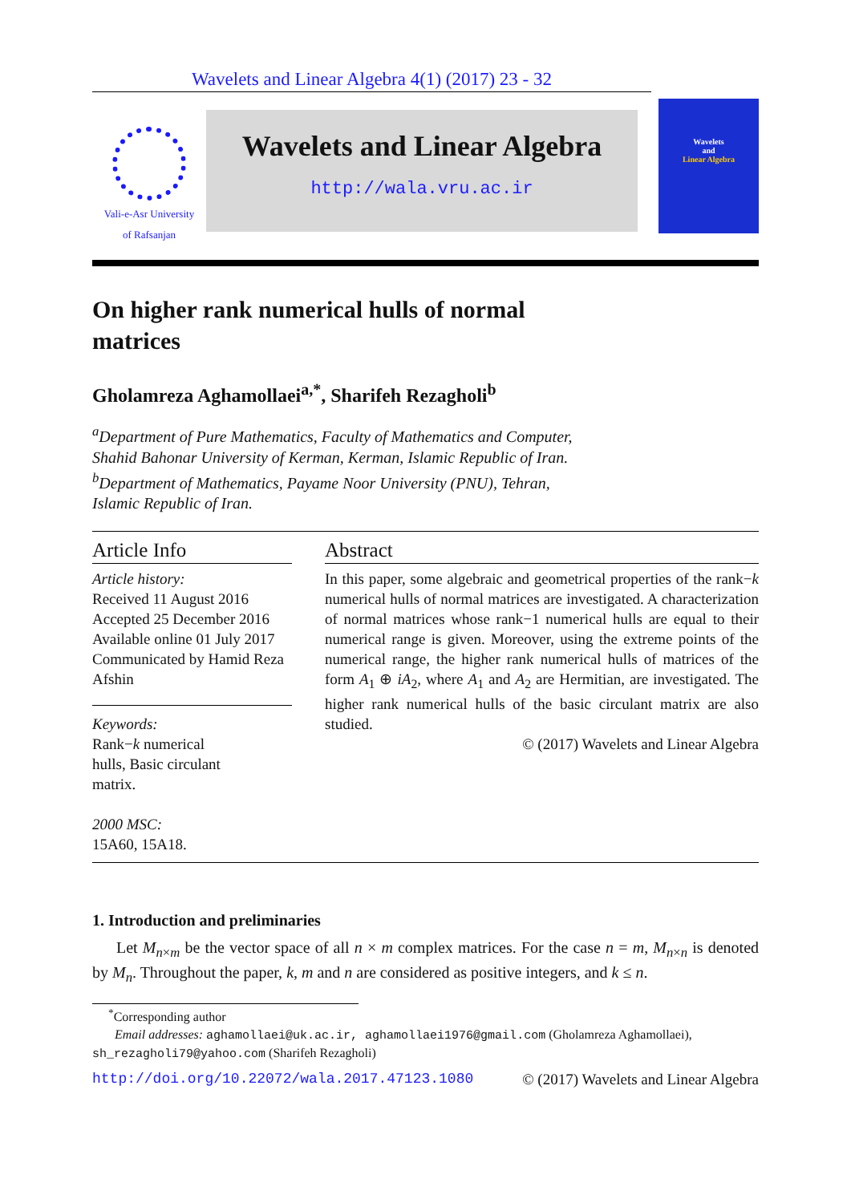Wavelets and Linear Algebra 4(1) (2017) 23 - 32
Vali-e-Asr University
of Rafsanjan
Wavelets and Linear Algebra
http://wala.vru.ac.ir
Wavelets
and
Linear Algebra
On higher rank numerical hulls of normal
matrices
Gholamreza Aghamollaei<sup>a,*</sup>, Sharifeh Rezagholi<sup>b</sup>
<sup>a</sup> Department of Pure Mathematics, Faculty of Mathematics and Computer,
Shahid Bahonar University of Kerman, Kerman, Islamic Republic of Iran.
<sup>b</sup> Department of Mathematics, Payame Noor University (PNU), Tehran,
Islamic Republic of Iran.
Article Info
Article history:
Received 11 August 2016
Accepted 25 December 2016
Available online 01 July 2017
Communicated by Hamid Reza Afshin
Keywords:
Rank−k numerical
hulls, Basic circulant
matrix.
2000 MSC:
15A60, 15A18.
Abstract
In this paper, some algebraic and geometrical properties of the rank−k numerical hulls of normal matrices are investigated. A characterization of normal matrices whose rank−1 numerical hulls are equal to their numerical range is given. Moreover, using the extreme points of the numerical range, the higher rank numerical hulls of matrices of the form A<sub>1</sub> ⊕ iA<sub>2</sub>, where A<sub>1</sub> and A<sub>2</sub> are Hermitian, are investigated. The higher rank numerical hulls of the basic circulant matrix are also studied.
© (2017) Wavelets and Linear Algebra
1. Introduction and preliminaries
Let M<sub>n×m</sub> be the vector space of all n × m complex matrices. For the case n = m, M<sub>n×n</sub> is denoted by M<sub>n</sub>. Throughout the paper, k, m and n are considered as positive integers, and k ≤ n.
<sup>*</sup> Corresponding author
Email addresses: aghamollaei@uk.ac.ir, aghamollaei1976@gmail.com (Gholamreza Aghamollaei),
sh_rezagholi79@yahoo.com (Sharifeh Rezagholi)
http://doi.org/10.22072/wala.2017.47123.1080 © (2017) Wavelets and Linear Algebra